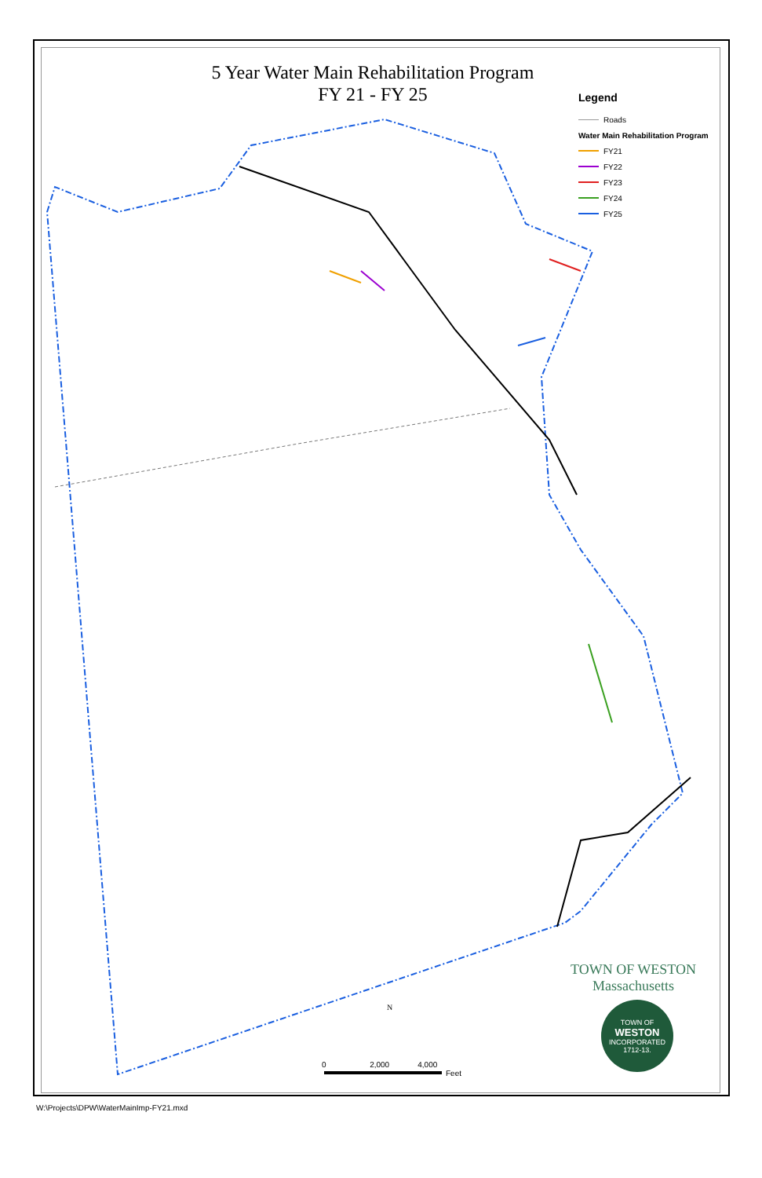N
5 Year Water Main Rehabilitation Program
FY 21 - FY 25
Legend
Roads
Water Main Rehabilitation Program
FY21
FY22
FY23
FY24
FY25
TOWN OF WESTON
Massachusetts
TOWN OF
WESTON
INCORPORATED
1712-13.
0 2,000 4,000
Feet
W:\Projects\DPW\WaterMainImp-FY21.mxd